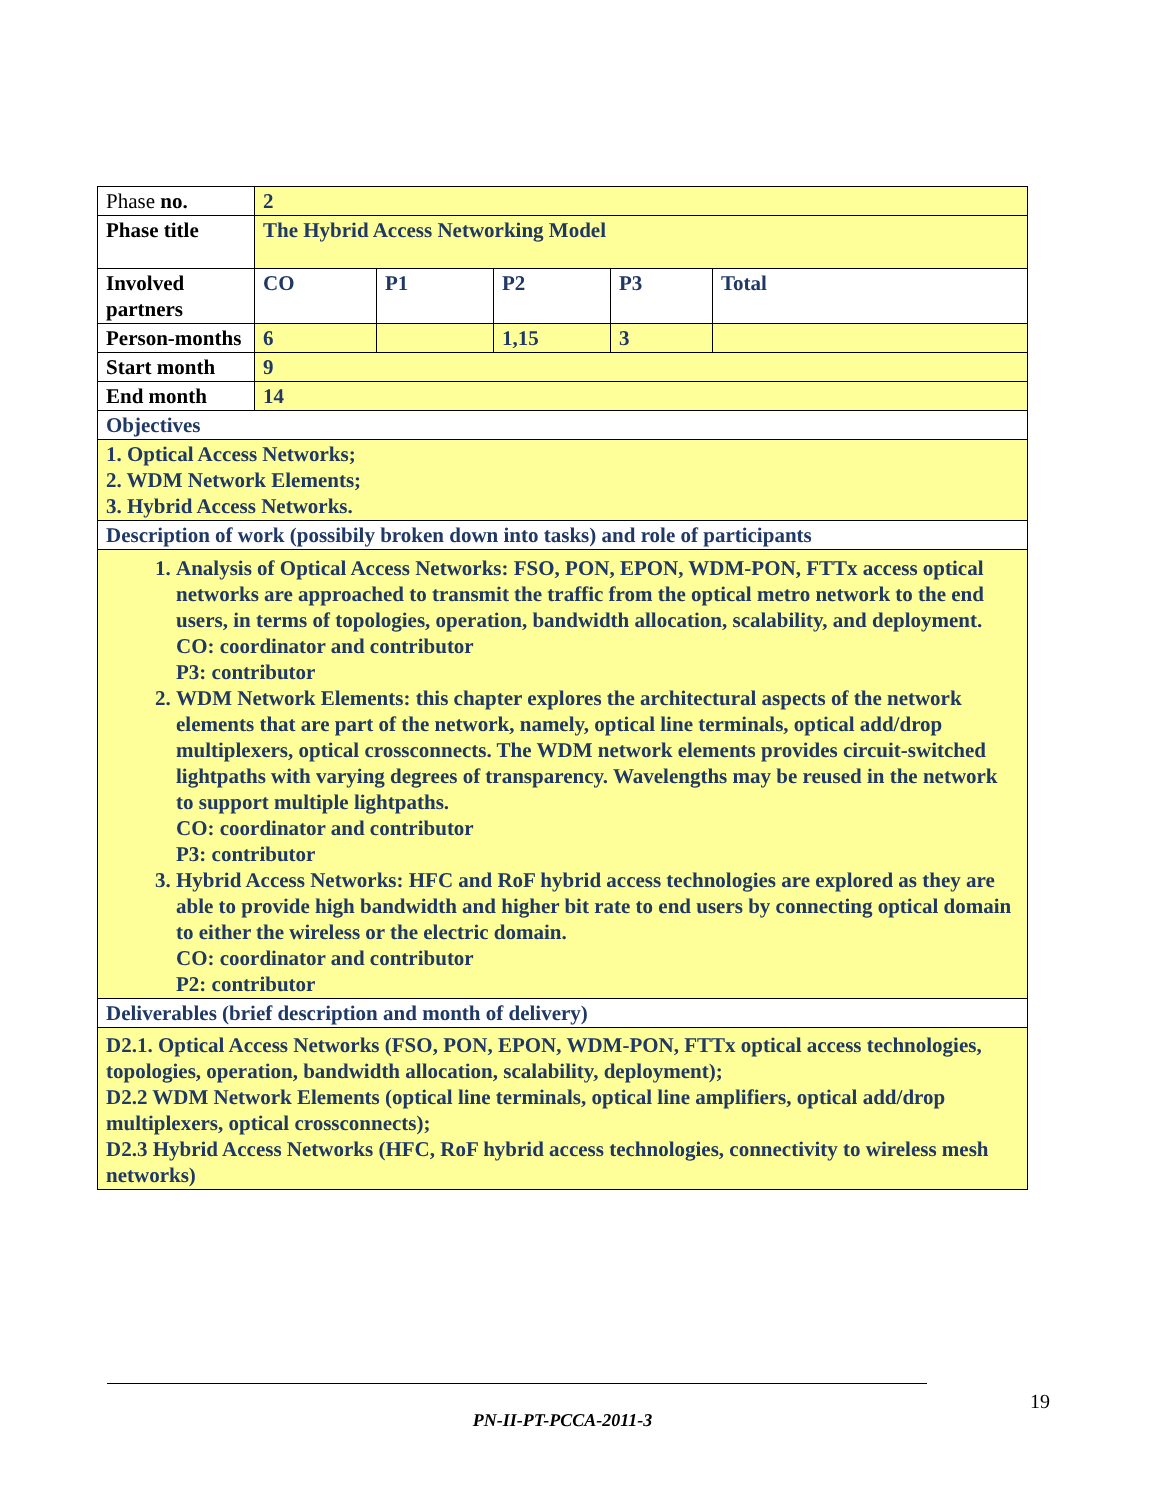| Phase no. | 2 | | | | |
| Phase title | The Hybrid Access Networking Model | | | | |
| Involved partners | CO | P1 | P2 | P3 | Total |
| Person-months | 6 | | 1,15 | 3 | |
| Start month | 9 | | | | |
| End month | 14 | | | | |
| Objectives | | | | | |
| 1. Optical Access Networks; 2. WDM Network Elements; 3. Hybrid Access Networks. | | | | | |
| Description of work (possibily broken down into tasks) and role of participants | | | | | |
| 1. Analysis of Optical Access Networks: FSO, PON, EPON, WDM-PON, FTTx access optical networks are approached to transmit the traffic from the optical metro network to the end users, in terms of topologies, operation, bandwidth allocation, scalability, and deployment. CO: coordinator and contributor P3: contributor 2. WDM Network Elements: this chapter explores the architectural aspects of the network elements that are part of the network, namely, optical line terminals, optical add/drop multiplexers, optical crossconnects. The WDM network elements provides circuit-switched lightpaths with varying degrees of transparency. Wavelengths may be reused in the network to support multiple lightpaths. CO: coordinator and contributor P3: contributor 3. Hybrid Access Networks: HFC and RoF hybrid access technologies are explored as they are able to provide high bandwidth and higher bit rate to end users by connecting optical domain to either the wireless or the electric domain. CO: coordinator and contributor P2: contributor | | | | | |
| Deliverables (brief description and month of delivery) | | | | | |
| D2.1. Optical Access Networks (FSO, PON, EPON, WDM-PON, FTTx optical access technologies, topologies, operation, bandwidth allocation, scalability, deployment); D2.2 WDM Network Elements (optical line terminals, optical line amplifiers, optical add/drop multiplexers, optical crossconnects); D2.3 Hybrid Access Networks (HFC, RoF hybrid access technologies, connectivity to wireless mesh networks) | | | | | |
19
PN-II-PT-PCCA-2011-3